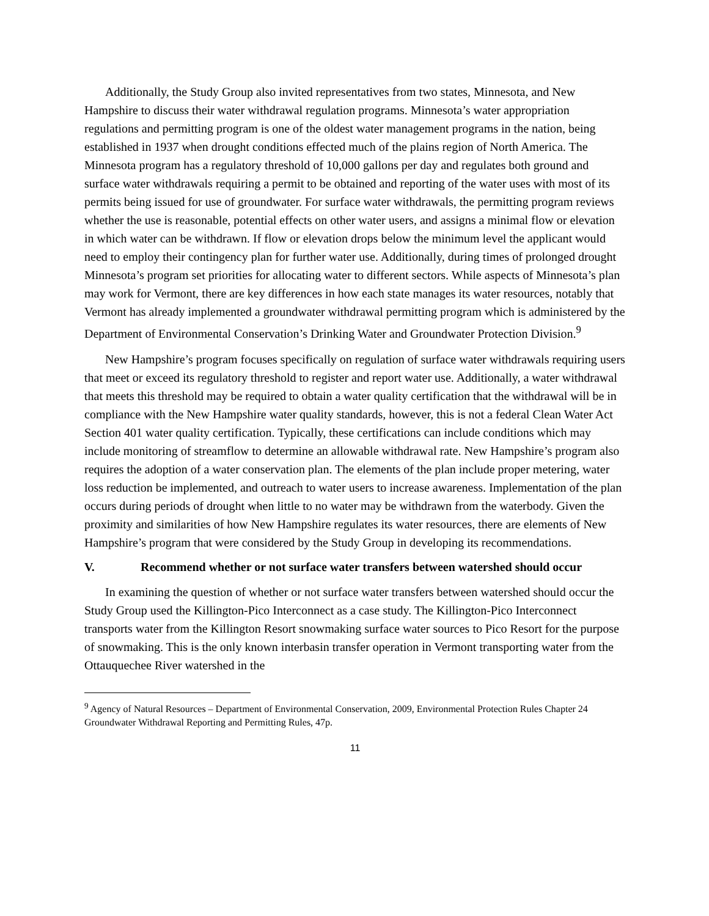Additionally, the Study Group also invited representatives from two states, Minnesota, and New Hampshire to discuss their water withdrawal regulation programs. Minnesota’s water appropriation regulations and permitting program is one of the oldest water management programs in the nation, being established in 1937 when drought conditions effected much of the plains region of North America. The Minnesota program has a regulatory threshold of 10,000 gallons per day and regulates both ground and surface water withdrawals requiring a permit to be obtained and reporting of the water uses with most of its permits being issued for use of groundwater. For surface water withdrawals, the permitting program reviews whether the use is reasonable, potential effects on other water users, and assigns a minimal flow or elevation in which water can be withdrawn. If flow or elevation drops below the minimum level the applicant would need to employ their contingency plan for further water use. Additionally, during times of prolonged drought Minnesota’s program set priorities for allocating water to different sectors. While aspects of Minnesota’s plan may work for Vermont, there are key differences in how each state manages its water resources, notably that Vermont has already implemented a groundwater withdrawal permitting program which is administered by the Department of Environmental Conservation’s Drinking Water and Groundwater Protection Division.<sup>9</sup>
New Hampshire’s program focuses specifically on regulation of surface water withdrawals requiring users that meet or exceed its regulatory threshold to register and report water use. Additionally, a water withdrawal that meets this threshold may be required to obtain a water quality certification that the withdrawal will be in compliance with the New Hampshire water quality standards, however, this is not a federal Clean Water Act Section 401 water quality certification. Typically, these certifications can include conditions which may include monitoring of streamflow to determine an allowable withdrawal rate. New Hampshire’s program also requires the adoption of a water conservation plan. The elements of the plan include proper metering, water loss reduction be implemented, and outreach to water users to increase awareness. Implementation of the plan occurs during periods of drought when little to no water may be withdrawn from the waterbody. Given the proximity and similarities of how New Hampshire regulates its water resources, there are elements of New Hampshire’s program that were considered by the Study Group in developing its recommendations.
V. Recommend whether or not surface water transfers between watershed should occur
In examining the question of whether or not surface water transfers between watershed should occur the Study Group used the Killington-Pico Interconnect as a case study. The Killington-Pico Interconnect transports water from the Killington Resort snowmaking surface water sources to Pico Resort for the purpose of snowmaking. This is the only known interbasin transfer operation in Vermont transporting water from the Ottauquechee River watershed in the
<sup>9</sup> Agency of Natural Resources – Department of Environmental Conservation, 2009, Environmental Protection Rules Chapter 24 Groundwater Withdrawal Reporting and Permitting Rules, 47p.
11